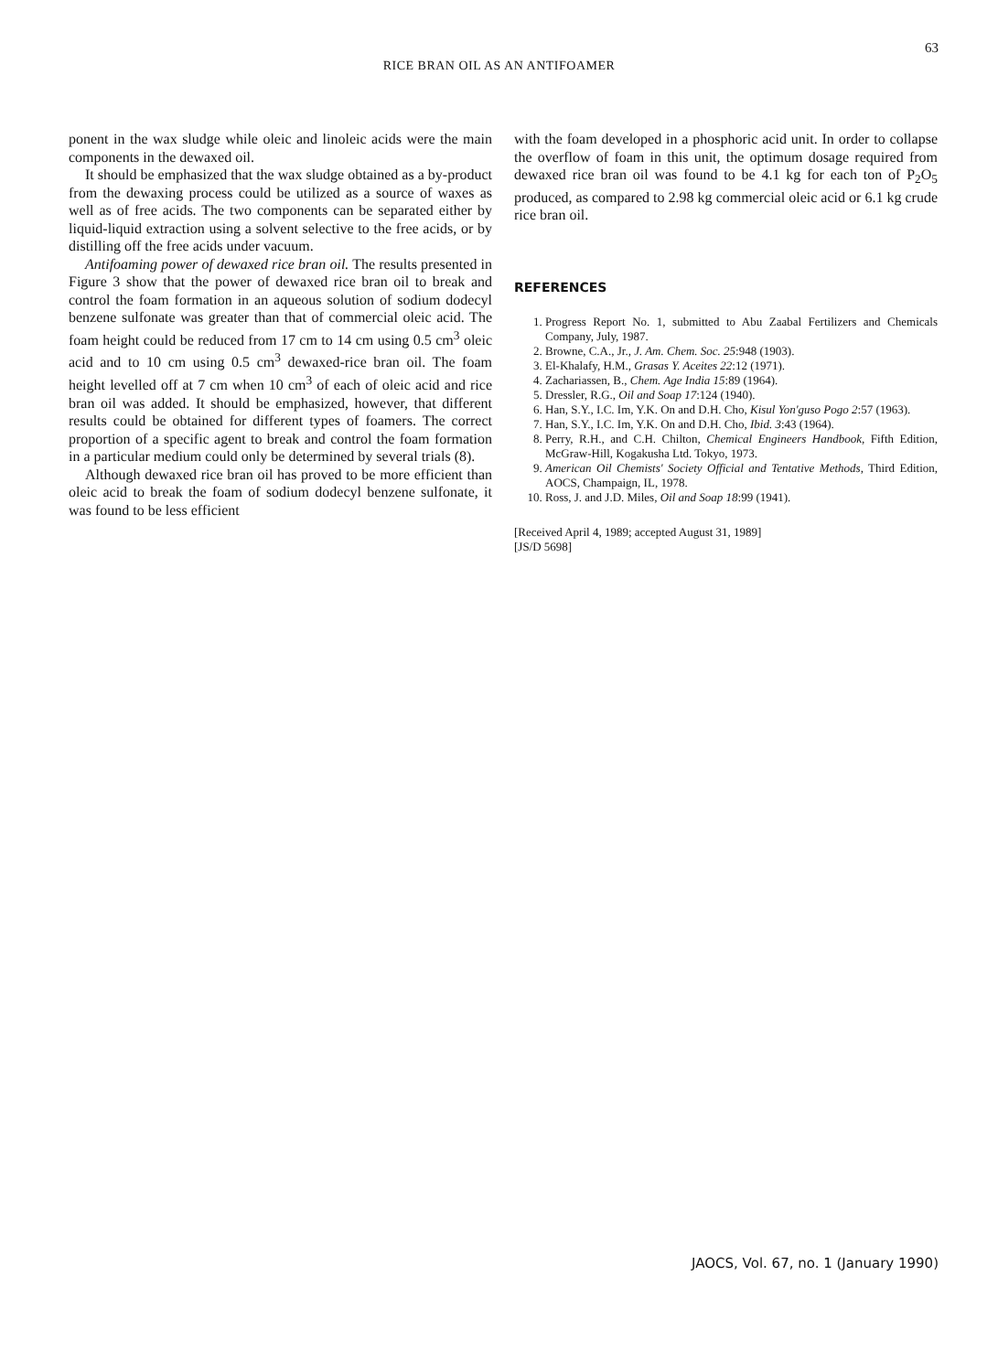63
RICE BRAN OIL AS AN ANTIFOAMER
ponent in the wax sludge while oleic and linoleic acids were the main components in the dewaxed oil.
It should be emphasized that the wax sludge obtained as a by-product from the dewaxing process could be utilized as a source of waxes as well as of free acids. The two components can be separated either by liquid-liquid extraction using a solvent selective to the free acids, or by distilling off the free acids under vacuum.
Antifoaming power of dewaxed rice bran oil. The results presented in Figure 3 show that the power of dewaxed rice bran oil to break and control the foam formation in an aqueous solution of sodium dodecyl benzene sulfonate was greater than that of commercial oleic acid. The foam height could be reduced from 17 cm to 14 cm using 0.5 cm<sup>3</sup> oleic acid and to 10 cm using 0.5 cm<sup>3</sup> dewaxed-rice bran oil. The foam height levelled off at 7 cm when 10 cm<sup>3</sup> of each of oleic acid and rice bran oil was added. It should be emphasized, however, that different results could be obtained for different types of foamers. The correct proportion of a specific agent to break and control the foam formation in a particular medium could only be determined by several trials (8).
Although dewaxed rice bran oil has proved to be more efficient than oleic acid to break the foam of sodium dodecyl benzene sulfonate, it was found to be less efficient
with the foam developed in a phosphoric acid unit. In order to collapse the overflow of foam in this unit, the optimum dosage required from dewaxed rice bran oil was found to be 4.1 kg for each ton of P<sub>2</sub>O<sub>5</sub> produced, as compared to 2.98 kg commercial oleic acid or 6.1 kg crude rice bran oil.
REFERENCES
1. Progress Report No. 1, submitted to Abu Zaabal Fertilizers and Chemicals Company, July, 1987.
2. Browne, C.A., Jr., J. Am. Chem. Soc. 25:948 (1903).
3. El-Khalafy, H.M., Grasas Y. Aceites 22:12 (1971).
4. Zachariassen, B., Chem. Age India 15:89 (1964).
5. Dressler, R.G., Oil and Soap 17:124 (1940).
6. Han, S.Y., I.C. Im, Y.K. On and D.H. Cho, Kisul Yon'guso Pogo 2:57 (1963).
7. Han, S.Y., I.C. Im, Y.K. On and D.H. Cho, Ibid. 3:43 (1964).
8. Perry, R.H., and C.H. Chilton, Chemical Engineers Handbook, Fifth Edition, McGraw-Hill, Kogakusha Ltd. Tokyo, 1973.
9. American Oil Chemists' Society Official and Tentative Methods, Third Edition, AOCS, Champaign, IL, 1978.
10. Ross, J. and J.D. Miles, Oil and Soap 18:99 (1941).
[Received April 4, 1989; accepted August 31, 1989]
[JS/D 5698]
JAOCS, Vol. 67, no. 1 (January 1990)